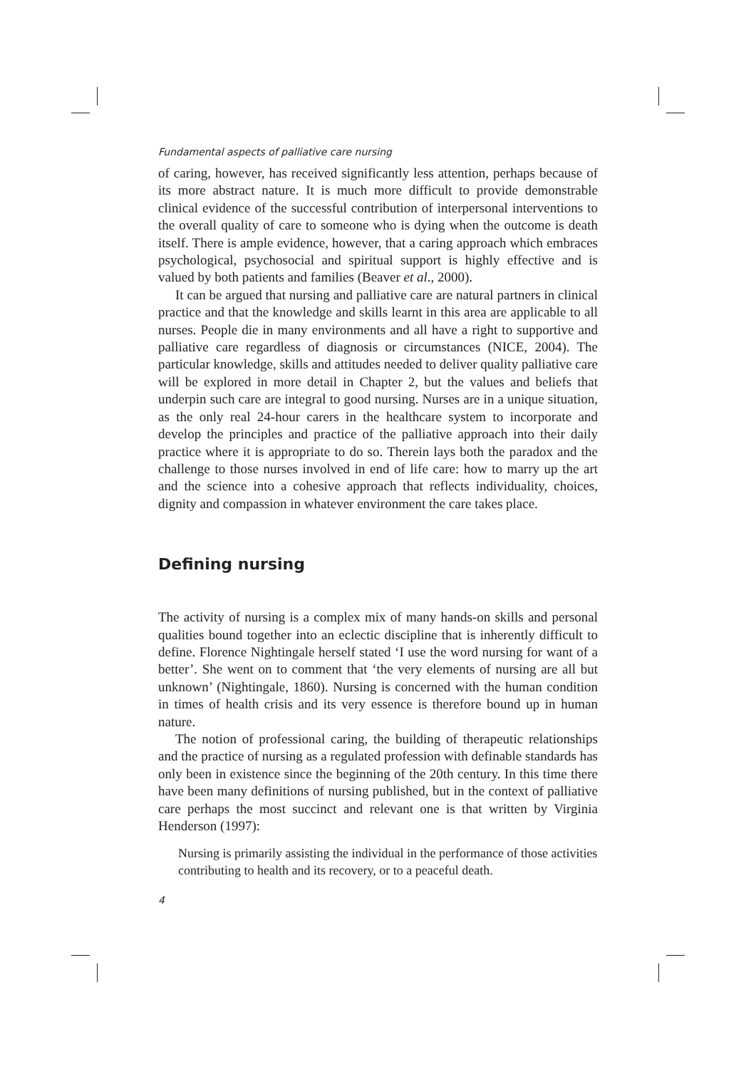Fundamental aspects of palliative care nursing
of caring, however, has received significantly less attention, perhaps because of its more abstract nature. It is much more difficult to provide demonstrable clinical evidence of the successful contribution of interpersonal interventions to the overall quality of care to someone who is dying when the outcome is death itself. There is ample evidence, however, that a caring approach which embraces psychological, psychosocial and spiritual support is highly effective and is valued by both patients and families (Beaver et al., 2000).
It can be argued that nursing and palliative care are natural partners in clinical practice and that the knowledge and skills learnt in this area are applicable to all nurses. People die in many environments and all have a right to supportive and palliative care regardless of diagnosis or circumstances (NICE, 2004). The particular knowledge, skills and attitudes needed to deliver quality palliative care will be explored in more detail in Chapter 2, but the values and beliefs that underpin such care are integral to good nursing. Nurses are in a unique situation, as the only real 24-hour carers in the healthcare system to incorporate and develop the principles and practice of the palliative approach into their daily practice where it is appropriate to do so. Therein lays both the paradox and the challenge to those nurses involved in end of life care: how to marry up the art and the science into a cohesive approach that reflects individuality, choices, dignity and compassion in whatever environment the care takes place.
Defining nursing
The activity of nursing is a complex mix of many hands-on skills and personal qualities bound together into an eclectic discipline that is inherently difficult to define. Florence Nightingale herself stated ‘I use the word nursing for want of a better’. She went on to comment that ‘the very elements of nursing are all but unknown’ (Nightingale, 1860). Nursing is concerned with the human condition in times of health crisis and its very essence is therefore bound up in human nature.
The notion of professional caring, the building of therapeutic relationships and the practice of nursing as a regulated profession with definable standards has only been in existence since the beginning of the 20th century. In this time there have been many definitions of nursing published, but in the context of palliative care perhaps the most succinct and relevant one is that written by Virginia Henderson (1997):
Nursing is primarily assisting the individual in the performance of those activities contributing to health and its recovery, or to a peaceful death.
4